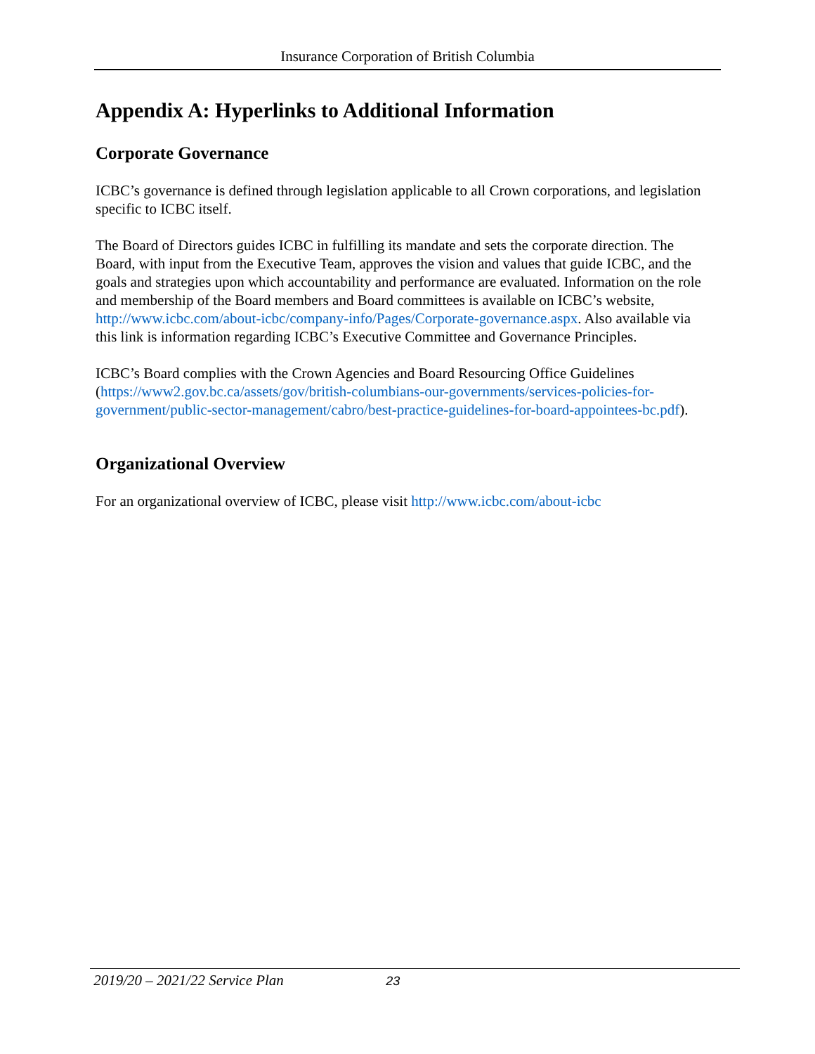Insurance Corporation of British Columbia
Appendix A: Hyperlinks to Additional Information
Corporate Governance
ICBC’s governance is defined through legislation applicable to all Crown corporations, and legislation specific to ICBC itself.
The Board of Directors guides ICBC in fulfilling its mandate and sets the corporate direction. The Board, with input from the Executive Team, approves the vision and values that guide ICBC, and the goals and strategies upon which accountability and performance are evaluated. Information on the role and membership of the Board members and Board committees is available on ICBC’s website, http://www.icbc.com/about-icbc/company-info/Pages/Corporate-governance.aspx. Also available via this link is information regarding ICBC’s Executive Committee and Governance Principles.
ICBC’s Board complies with the Crown Agencies and Board Resourcing Office Guidelines (https://www2.gov.bc.ca/assets/gov/british-columbians-our-governments/services-policies-for-government/public-sector-management/cabro/best-practice-guidelines-for-board-appointees-bc.pdf).
Organizational Overview
For an organizational overview of ICBC, please visit http://www.icbc.com/about-icbc
2019/20 – 2021/22 Service Plan 23